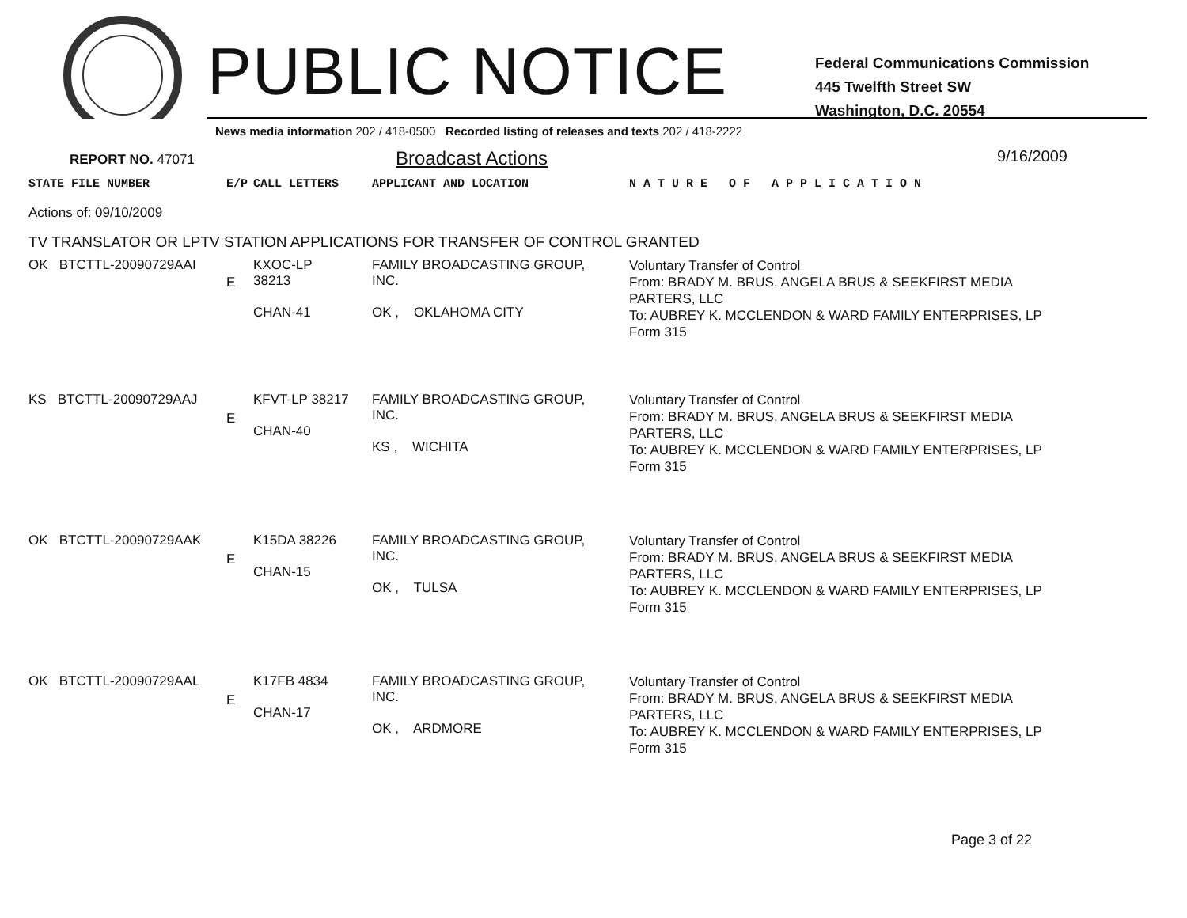PUBLIC NOTICE
Federal Communications Commission
445 Twelfth Street SW
Washington, D.C. 20554
News media information 202 / 418-0500 Recorded listing of releases and texts 202 / 418-2222
REPORT NO. 47071 Broadcast Actions 9/16/2009
| STATE FILE NUMBER | E/P | CALL LETTERS | APPLICANT AND LOCATION | N A T U R E O F A P P L I C A T I O N |
| Actions of: 09/10/2009 | | | | |
| TV TRANSLATOR OR LPTV STATION APPLICATIONS FOR TRANSFER OF CONTROL GRANTED | | | | |
| OK BTCTTL-20090729AAI | E | KXOC-LP 38213 CHAN-41 | FAMILY BROADCASTING GROUP, INC. OK , OKLAHOMA CITY | Voluntary Transfer of Control From: BRADY M. BRUS, ANGELA BRUS & SEEKFIRST MEDIA PARTERS, LLC To: AUBREY K. MCCLENDON & WARD FAMILY ENTERPRISES, LP Form 315 |
| KS BTCTTL-20090729AAJ | E | KFVT-LP 38217 CHAN-40 | FAMILY BROADCASTING GROUP, INC. KS , WICHITA | Voluntary Transfer of Control From: BRADY M. BRUS, ANGELA BRUS & SEEKFIRST MEDIA PARTERS, LLC To: AUBREY K. MCCLENDON & WARD FAMILY ENTERPRISES, LP Form 315 |
| OK BTCTTL-20090729AAK | E | K15DA 38226 CHAN-15 | FAMILY BROADCASTING GROUP, INC. OK , TULSA | Voluntary Transfer of Control From: BRADY M. BRUS, ANGELA BRUS & SEEKFIRST MEDIA PARTERS, LLC To: AUBREY K. MCCLENDON & WARD FAMILY ENTERPRISES, LP Form 315 |
| OK BTCTTL-20090729AAL | E | K17FB 4834 CHAN-17 | FAMILY BROADCASTING GROUP, INC. OK , ARDMORE | Voluntary Transfer of Control From: BRADY M. BRUS, ANGELA BRUS & SEEKFIRST MEDIA PARTERS, LLC To: AUBREY K. MCCLENDON & WARD FAMILY ENTERPRISES, LP Form 315 |
Page 3 of 22